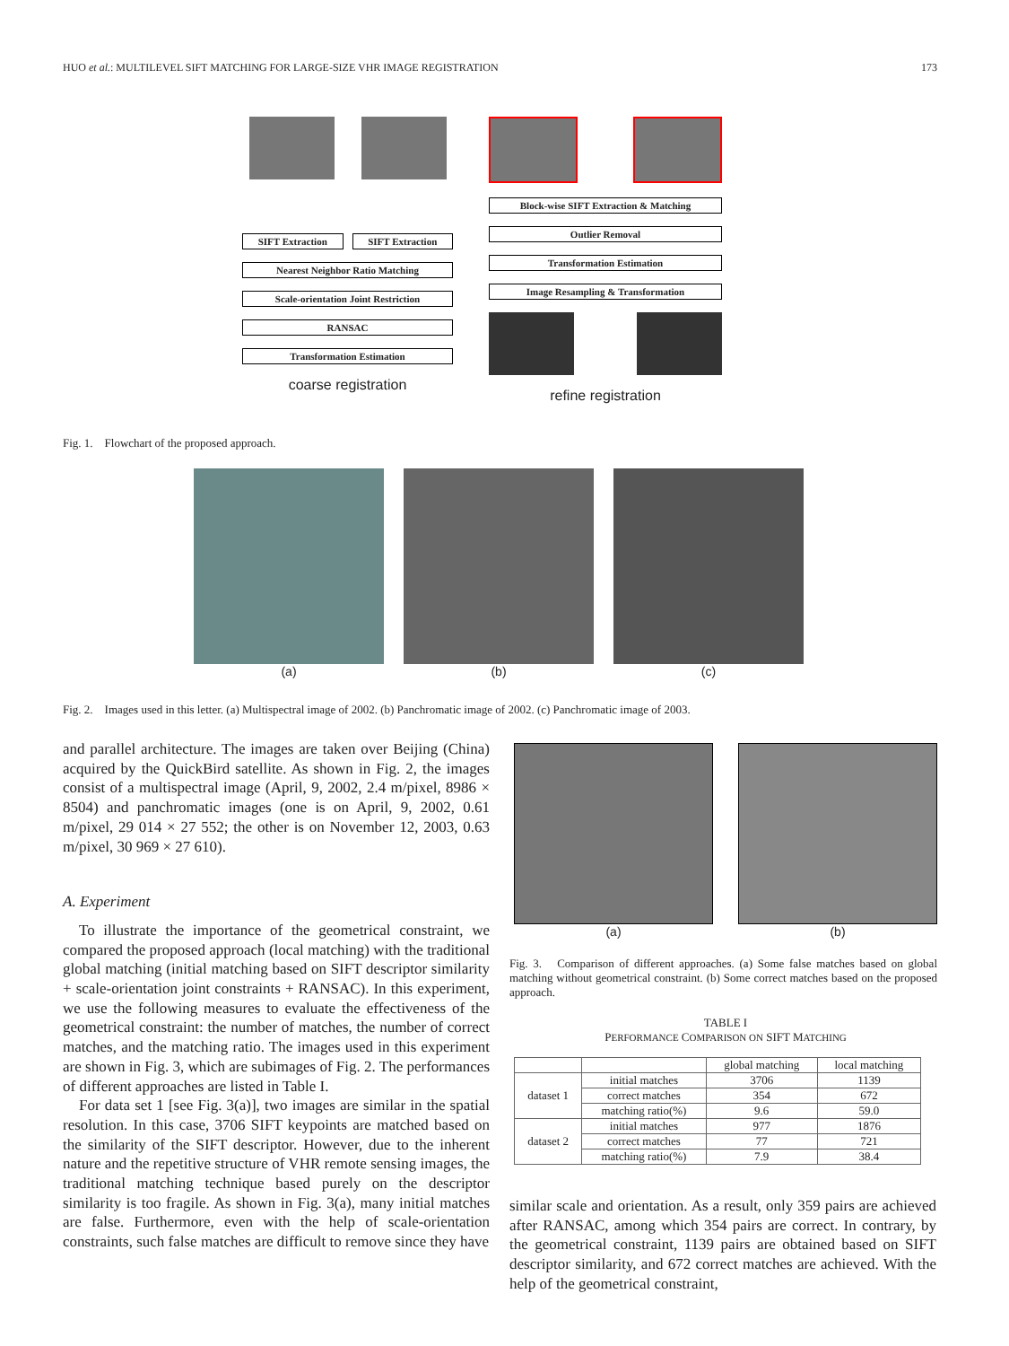HUO et al.: MULTILEVEL SIFT MATCHING FOR LARGE-SIZE VHR IMAGE REGISTRATION 173
SIFT Extraction SIFT Extraction
Nearest Neighbor Ratio Matching
Scale-orientation Joint Restriction
RANSAC
Transformation Estimation
coarse registration
Block-wise SIFT Extraction & Matching
Outlier Removal
Transformation Estimation
Image Resampling & Transformation
refine registration
Fig. 1. Flowchart of the proposed approach.
(a) (b) (c)
Fig. 2. Images used in this letter. (a) Multispectral image of 2002. (b) Panchromatic image of 2002. (c) Panchromatic image of 2003.
and parallel architecture. The images are taken over Beijing (China) acquired by the QuickBird satellite. As shown in Fig. 2, the images consist of a multispectral image (April, 9, 2002, 2.4 m/pixel, 8986 × 8504) and panchromatic images (one is on April, 9, 2002, 0.61 m/pixel, 29 014 × 27 552; the other is on November 12, 2003, 0.63 m/pixel, 30 969 × 27 610).
A. Experiment
To illustrate the importance of the geometrical constraint, we compared the proposed approach (local matching) with the traditional global matching (initial matching based on SIFT descriptor similarity + scale-orientation joint constraints + RANSAC). In this experiment, we use the following measures to evaluate the effectiveness of the geometrical constraint: the number of matches, the number of correct matches, and the matching ratio. The images used in this experiment are shown in Fig. 3, which are subimages of Fig. 2. The performances of different approaches are listed in Table I.
For data set 1 [see Fig. 3(a)], two images are similar in the spatial resolution. In this case, 3706 SIFT keypoints are matched based on the similarity of the SIFT descriptor. However, due to the inherent nature and the repetitive structure of VHR remote sensing images, the traditional matching technique based purely on the descriptor similarity is too fragile. As shown in Fig. 3(a), many initial matches are false. Furthermore, even with the help of scale-orientation constraints, such false matches are difficult to remove since they have
(a) (b)
Fig. 3. Comparison of different approaches. (a) Some false matches based on global matching without geometrical constraint. (b) Some correct matches based on the proposed approach.
TABLE I
PERFORMANCE COMPARISON ON SIFT MATCHING
| | | global matching | local matching |
| --- | --- | --- | --- |
| dataset 1 | initial matches | 3706 | 1139 |
| | correct matches | 354 | 672 |
| | matching ratio(%) | 9.6 | 59.0 |
| dataset 2 | initial matches | 977 | 1876 |
| | correct matches | 77 | 721 |
| | matching ratio(%) | 7.9 | 38.4 |
similar scale and orientation. As a result, only 359 pairs are achieved after RANSAC, among which 354 pairs are correct. In contrary, by the geometrical constraint, 1139 pairs are obtained based on SIFT descriptor similarity, and 672 correct matches are achieved. With the help of the geometrical constraint,